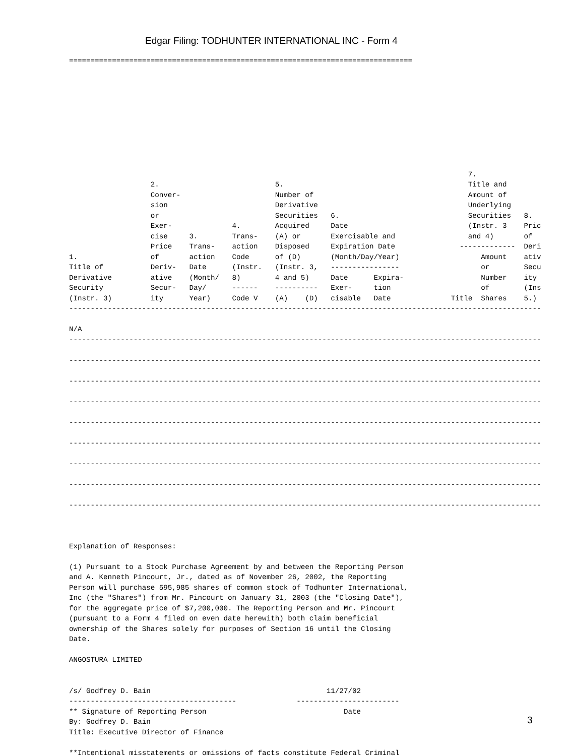Edgar Filing: TODHUNTER INTERNATIONAL INC - Form 4
================================================================================










                                                                                             7.
                   2.                           5.                                           Title and
                   Conver-                      Number of                                    Amount of
                   sion                         Derivative                                   Underlying
                   or                           Securities   6.                              Securities   8.
                   Exer-              4.        Acquired     Date                            (Instr. 3    Pric
                   cise     3.        Trans-    (A) or       Exercisable and                 and 4)       of
                   Price    Trans-    action    Disposed     Expiration Date               -------------  Deri
1.                 of       action    Code      of (D)       (Month/Day/Year)                   Amount    ativ
Title of           Deriv-   Date      (Instr.   (Instr. 3,   ----------------                   or        Secu
Derivative         ative    (Month/   8)        4 and 5)     Date      Expira-                  Number    ity
Security           Secur-   Day/      ------    ----------   Exer-     tion                     of        (Ins
(Instr. 3)         ity      Year)     Code V    (A)    (D)   cisable   Date              Title  Shares    5.)
--------------------------------------------------------------------------------------------------------------

N/A
--------------------------------------------------------------------------------------------------------------

--------------------------------------------------------------------------------------------------------------

--------------------------------------------------------------------------------------------------------------

--------------------------------------------------------------------------------------------------------------

--------------------------------------------------------------------------------------------------------------

--------------------------------------------------------------------------------------------------------------

--------------------------------------------------------------------------------------------------------------

--------------------------------------------------------------------------------------------------------------

--------------------------------------------------------------------------------------------------------------



Explanation of Responses:

(1) Pursuant to a Stock Purchase Agreement by and between the Reporting Person
and A. Kenneth Pincourt, Jr., dated as of November 26, 2002, the Reporting
Person will purchase 595,985 shares of common stock of Todhunter International,
Inc (the "Shares") from Mr. Pincourt on January 31, 2003 (the "Closing Date"),
for the aggregate price of $7,200,000. The Reporting Person and Mr. Pincourt
(pursuant to a Form 4 filed on even date herewith) both claim beneficial
ownership of the Shares solely for purposes of Section 16 until the Closing
Date.

ANGOSTURA LIMITED


/s/ Godfrey D. Bain                                         11/27/02
---------------------------------------              ------------------------
** Signature of Reporting Person                                Date
By: Godfrey D. Bain
Title: Executive Director of Finance

**Intentional misstatements or omissions of facts constitute Federal Criminal
3